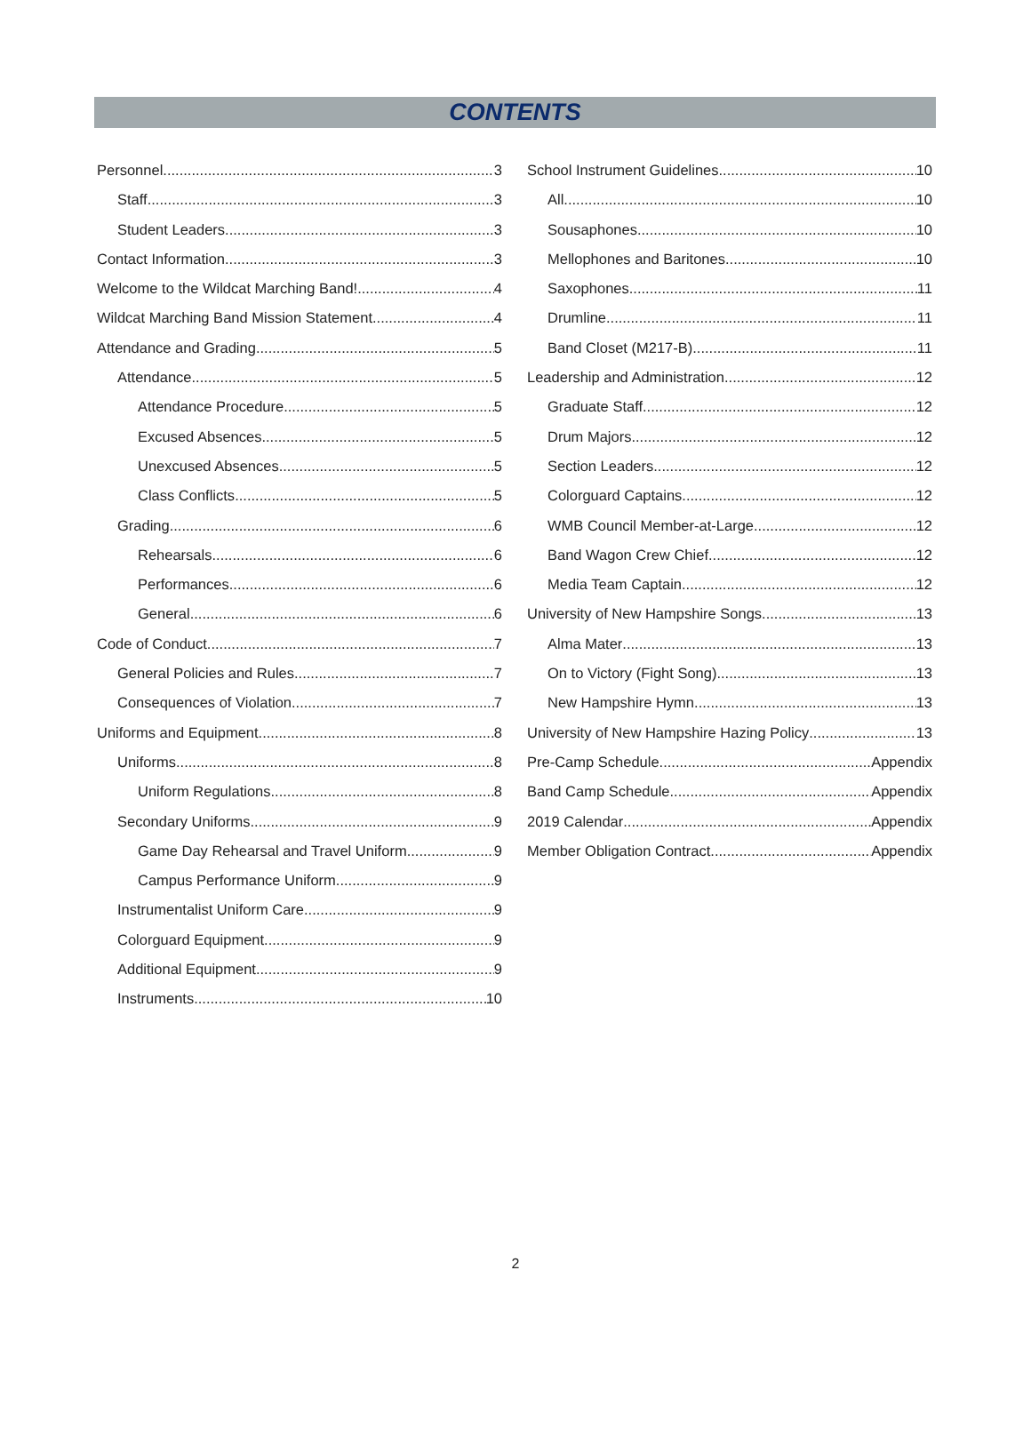CONTENTS
Personnel 3
Staff 3
Student Leaders 3
Contact Information 3
Welcome to the Wildcat Marching Band! 4
Wildcat Marching Band Mission Statement 4
Attendance and Grading 5
Attendance 5
Attendance Procedure 5
Excused Absences 5
Unexcused Absences 5
Class Conflicts 5
Grading 6
Rehearsals 6
Performances 6
General 6
Code of Conduct 7
General Policies and Rules 7
Consequences of Violation 7
Uniforms and Equipment 8
Uniforms 8
Uniform Regulations 8
Secondary Uniforms 9
Game Day Rehearsal and Travel Uniform 9
Campus Performance Uniform 9
Instrumentalist Uniform Care 9
Colorguard Equipment 9
Additional Equipment 9
Instruments 10
School Instrument Guidelines 10
All 10
Sousaphones 10
Mellophones and Baritones 10
Saxophones 11
Drumline 11
Band Closet (M217-B) 11
Leadership and Administration 12
Graduate Staff 12
Drum Majors 12
Section Leaders 12
Colorguard Captains 12
WMB Council Member-at-Large 12
Band Wagon Crew Chief 12
Media Team Captain 12
University of New Hampshire Songs 13
Alma Mater 13
On to Victory (Fight Song) 13
New Hampshire Hymn 13
University of New Hampshire Hazing Policy 13
Pre-Camp Schedule Appendix
Band Camp Schedule Appendix
2019 Calendar Appendix
Member Obligation Contract Appendix
2